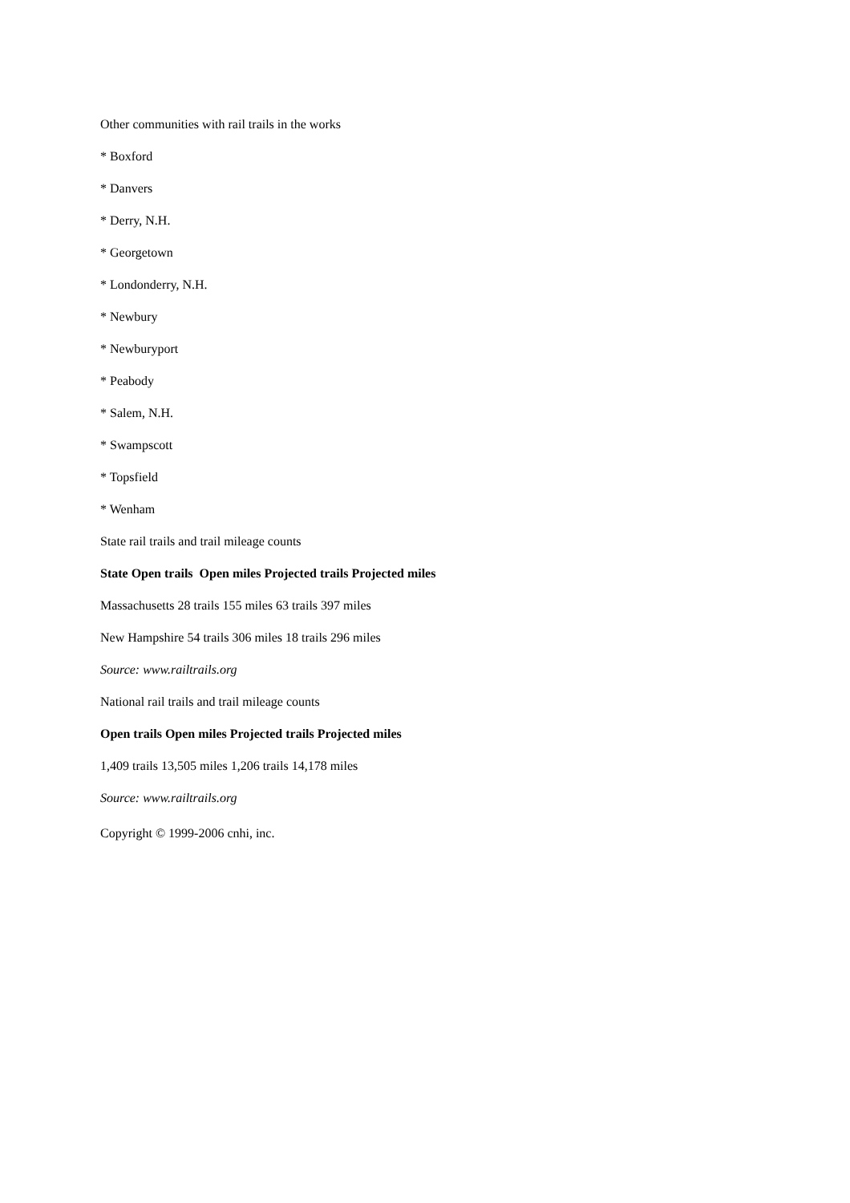Other communities with rail trails in the works
* Boxford
* Danvers
* Derry, N.H.
* Georgetown
* Londonderry, N.H.
* Newbury
* Newburyport
* Peabody
* Salem, N.H.
* Swampscott
* Topsfield
* Wenham
State rail trails and trail mileage counts
State Open trails Open miles Projected trails Projected miles
Massachusetts 28 trails 155 miles 63 trails 397 miles
New Hampshire 54 trails 306 miles 18 trails 296 miles
Source: www.railtrails.org
National rail trails and trail mileage counts
Open trails Open miles Projected trails Projected miles
1,409 trails 13,505 miles 1,206 trails 14,178 miles
Source: www.railtrails.org
Copyright © 1999-2006 cnhi, inc.